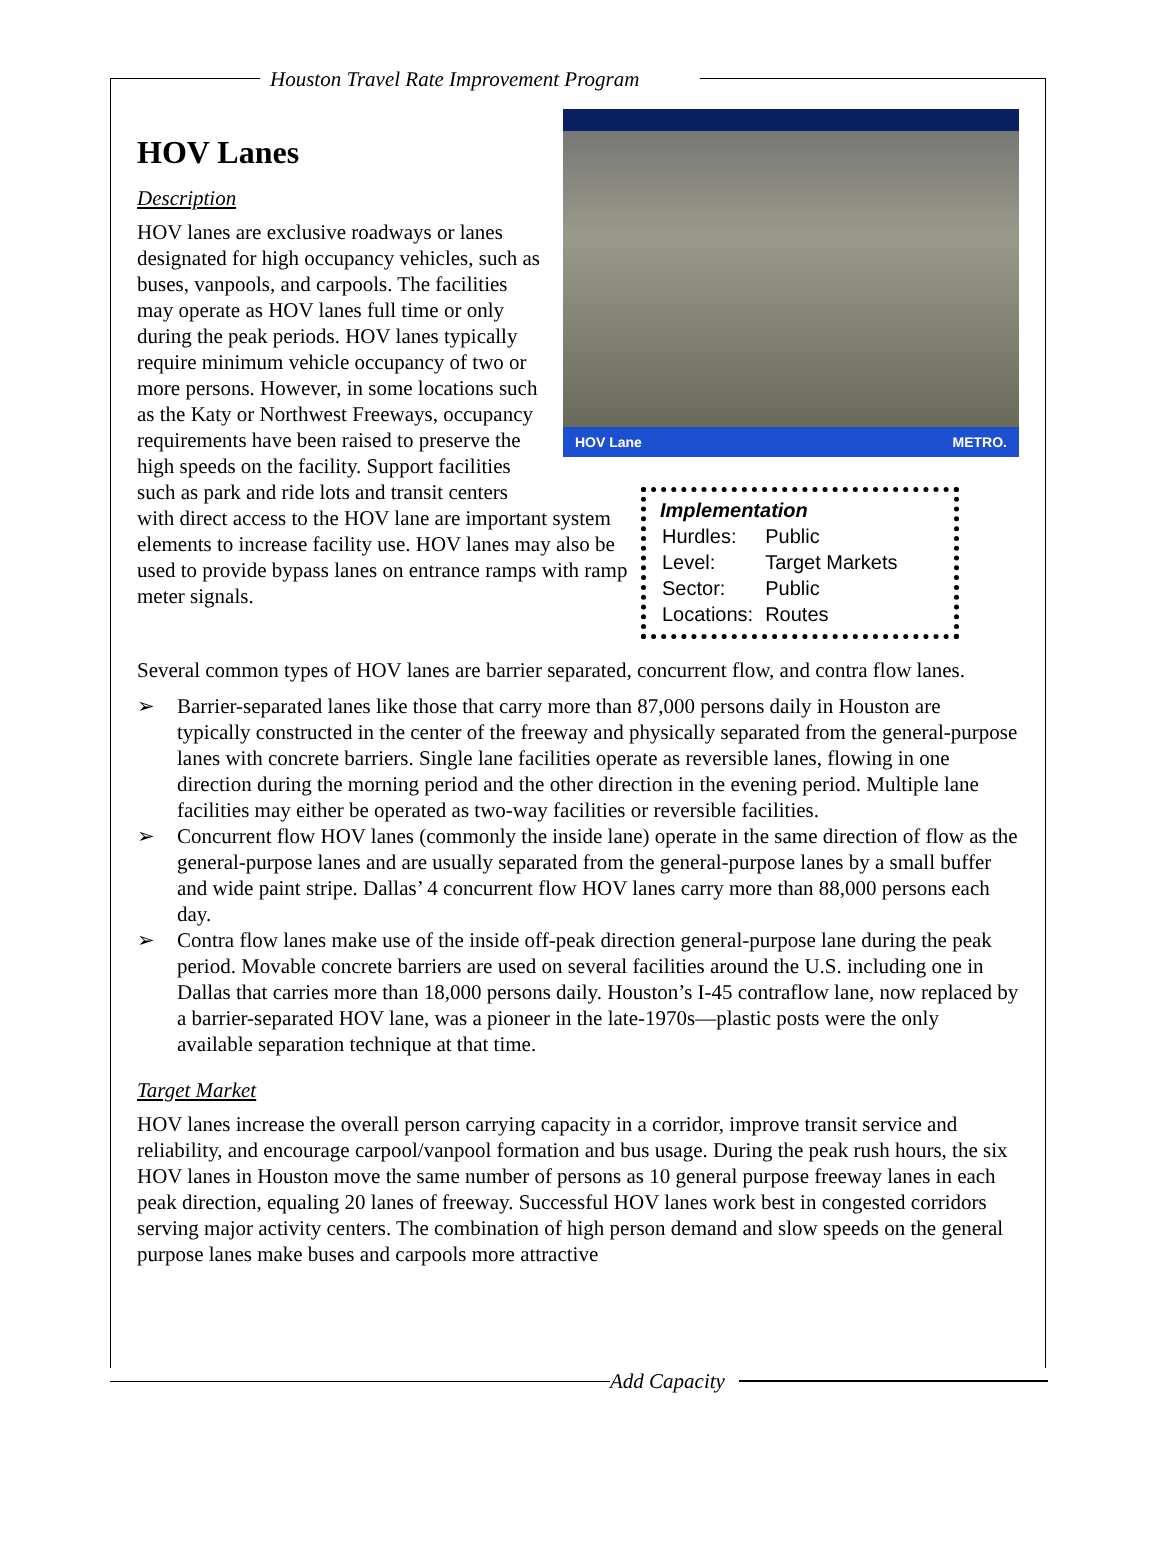Houston Travel Rate Improvement Program
HOV Lane METRO.
HOV Lanes
Description
Implementation
| Hurdles: | Public |
| Level: | Target Markets |
| Sector: | Public |
| Locations: | Routes |
HOV lanes are exclusive roadways or lanes designated for high occupancy vehicles, such as buses, vanpools, and carpools. The facilities may operate as HOV lanes full time or only during the peak periods. HOV lanes typically require minimum vehicle occupancy of two or more persons. However, in some locations such as the Katy or Northwest Freeways, occupancy requirements have been raised to preserve the high speeds on the facility. Support facilities such as park and ride lots and transit centers with direct access to the HOV lane are important system elements to increase facility use. HOV lanes may also be used to provide bypass lanes on entrance ramps with ramp meter signals.
Several common types of HOV lanes are barrier separated, concurrent flow, and contra flow lanes.
➢ Barrier-separated lanes like those that carry more than 87,000 persons daily in Houston are typically constructed in the center of the freeway and physically separated from the general-purpose lanes with concrete barriers. Single lane facilities operate as reversible lanes, flowing in one direction during the morning period and the other direction in the evening period. Multiple lane facilities may either be operated as two-way facilities or reversible facilities.
➢ Concurrent flow HOV lanes (commonly the inside lane) operate in the same direction of flow as the general-purpose lanes and are usually separated from the general-purpose lanes by a small buffer and wide paint stripe. Dallas’ 4 concurrent flow HOV lanes carry more than 88,000 persons each day.
➢ Contra flow lanes make use of the inside off-peak direction general-purpose lane during the peak period. Movable concrete barriers are used on several facilities around the U.S. including one in Dallas that carries more than 18,000 persons daily. Houston’s I-45 contraflow lane, now replaced by a barrier-separated HOV lane, was a pioneer in the late-1970s—plastic posts were the only available separation technique at that time.
Target Market
HOV lanes increase the overall person carrying capacity in a corridor, improve transit service and reliability, and encourage carpool/vanpool formation and bus usage. During the peak rush hours, the six HOV lanes in Houston move the same number of persons as 10 general purpose freeway lanes in each peak direction, equaling 20 lanes of freeway. Successful HOV lanes work best in congested corridors serving major activity centers. The combination of high person demand and slow speeds on the general purpose lanes make buses and carpools more attractive
Add Capacity